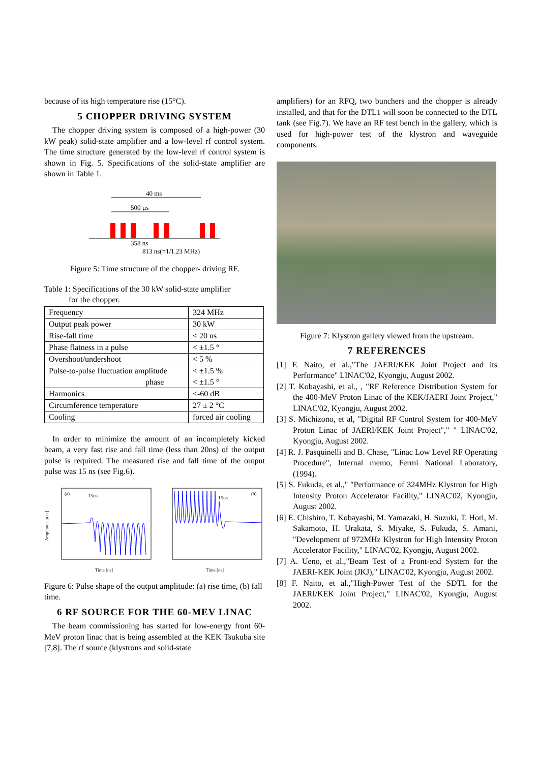because of its high temperature rise (15°C).
5 CHOPPER DRIVING SYSTEM
The chopper driving system is composed of a high-power (30 kW peak) solid-state amplifier and a low-level rf control system. The time structure generated by the low-level rf control system is shown in Fig. 5. Specifications of the solid-state amplifier are shown in Table 1.
40 ms
500 µs
358 ns
813 ns(=1/1.23 MHz)
Figure 5: Time structure of the chopper- driving RF.
Table 1: Specifications of the 30 kW solid-state amplifier
for the chopper.
| Frequency | 324 MHz |
| Output peak power | 30 kW |
| Rise-fall time | < 20 ns |
| Phase flatness in a pulse | < ±1.5 ° |
| Overshoot/undershoot | < 5 % |
| Pulse-to-pulse fluctuation amplitude phase | < ±1.5 % < ±1.5 ° |
| Harmonics | <-60 dB |
| Circumference temperature | 27 ± 2 °C |
| Cooling | forced air cooling |
In order to minimize the amount of an incompletely kicked beam, a very fast rise and fall time (less than 20ns) of the output pulse is required. The measured rise and fall time of the output pulse was 15 ns (see Fig.6).
(a)
15ns
Time [ns]
Amplitude [a.u.]
(b)
15ns
Time [ns]
Figure 6: Pulse shape of the output amplitude: (a) rise time, (b) fall time.
6 RF SOURCE FOR THE 60-MEV LINAC
The beam commissioning has started for low-energy front 60-MeV proton linac that is being assembled at the KEK Tsukuba site [7,8]. The rf source (klystrons and solid-state
amplifiers) for an RFQ, two bunchers and the chopper is already installed, and that for the DTL1 will soon be connected to the DTL tank (see Fig.7). We have an RF test bench in the gallery, which is used for high-power test of the klystron and waveguide components.
Figure 7: Klystron gallery viewed from the upstream.
7 REFERENCES
[1] F. Naito, et al.,"The JAERI/KEK Joint Project and its Performance" LINAC'02, Kyongju, August 2002.
[2] T. Kobayashi, et al., , "RF Reference Distribution System for the 400-MeV Proton Linac of the KEK/JAERI Joint Project," LINAC'02, Kyongju, August 2002.
[3] S. Michizono, et al, "Digital RF Control System for 400-MeV Proton Linac of JAERI/KEK Joint Project"," " LINAC'02, Kyongju, August 2002.
[4] R. J. Pasquinelli and B. Chase, "Linac Low Level RF Operating Procedure", Internal memo, Fermi National Laboratory, (1994).
[5] S. Fukuda, et al.," "Performance of 324MHz Klystron for High Intensity Proton Accelerator Facility," LINAC'02, Kyongju, August 2002.
[6] E. Chishiro, T. Kobayashi, M. Yamazaki, H. Suzuki, T. Hori, M. Sakamoto, H. Urakata, S. Miyake, S. Fukuda, S. Amani, "Development of 972MHz Klystron for High Intensity Proton Accelerator Facility," LINAC'02, Kyongju, August 2002.
[7] A. Ueno, et al.,"Beam Test of a Front-end System for the JAERI-KEK Joint (JKJ)," LINAC'02, Kyongju, August 2002.
[8] F. Naito, et al.,"High-Power Test of the SDTL for the JAERI/KEK Joint Project," LINAC'02, Kyongju, August 2002.